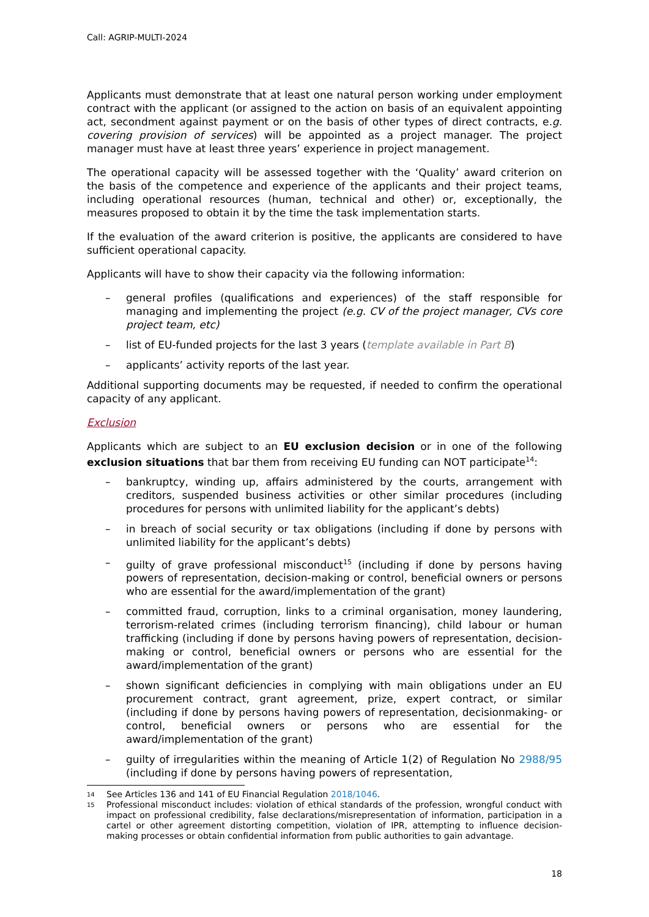Call: AGRIP-MULTI-2024
Applicants must demonstrate that at least one natural person working under employment contract with the applicant (or assigned to the action on basis of an equivalent appointing act, secondment against payment or on the basis of other types of direct contracts, e.g. covering provision of services) will be appointed as a project manager. The project manager must have at least three years’ experience in project management.
The operational capacity will be assessed together with the ‘Quality’ award criterion on the basis of the competence and experience of the applicants and their project teams, including operational resources (human, technical and other) or, exceptionally, the measures proposed to obtain it by the time the task implementation starts.
If the evaluation of the award criterion is positive, the applicants are considered to have sufficient operational capacity.
Applicants will have to show their capacity via the following information:
– general profiles (qualifications and experiences) of the staff responsible for managing and implementing the project (e.g. CV of the project manager, CVs core project team, etc)
– list of EU-funded projects for the last 3 years (template available in Part B)
– applicants’ activity reports of the last year.
Additional supporting documents may be requested, if needed to confirm the operational capacity of any applicant.
Exclusion
Applicants which are subject to an EU exclusion decision or in one of the following exclusion situations that bar them from receiving EU funding can NOT participate<sup>14</sup>:
– bankruptcy, winding up, affairs administered by the courts, arrangement with creditors, suspended business activities or other similar procedures (including procedures for persons with unlimited liability for the applicant’s debts)
– in breach of social security or tax obligations (including if done by persons with unlimited liability for the applicant’s debts)
– guilty of grave professional misconduct<sup>15</sup> (including if done by persons having powers of representation, decision-making or control, beneficial owners or persons who are essential for the award/implementation of the grant)
– committed fraud, corruption, links to a criminal organisation, money laundering, terrorism-related crimes (including terrorism financing), child labour or human trafficking (including if done by persons having powers of representation, decision-making or control, beneficial owners or persons who are essential for the award/implementation of the grant)
– shown significant deficiencies in complying with main obligations under an EU procurement contract, grant agreement, prize, expert contract, or similar (including if done by persons having powers of representation, decisionmaking- or control, beneficial owners or persons who are essential for the award/implementation of the grant)
– guilty of irregularities within the meaning of Article 1(2) of Regulation No 2988/95 (including if done by persons having powers of representation,
14 See Articles 136 and 141 of EU Financial Regulation 2018/1046.
15 Professional misconduct includes: violation of ethical standards of the profession, wrongful conduct with impact on professional credibility, false declarations/misrepresentation of information, participation in a cartel or other agreement distorting competition, violation of IPR, attempting to influence decision-making processes or obtain confidential information from public authorities to gain advantage.
18